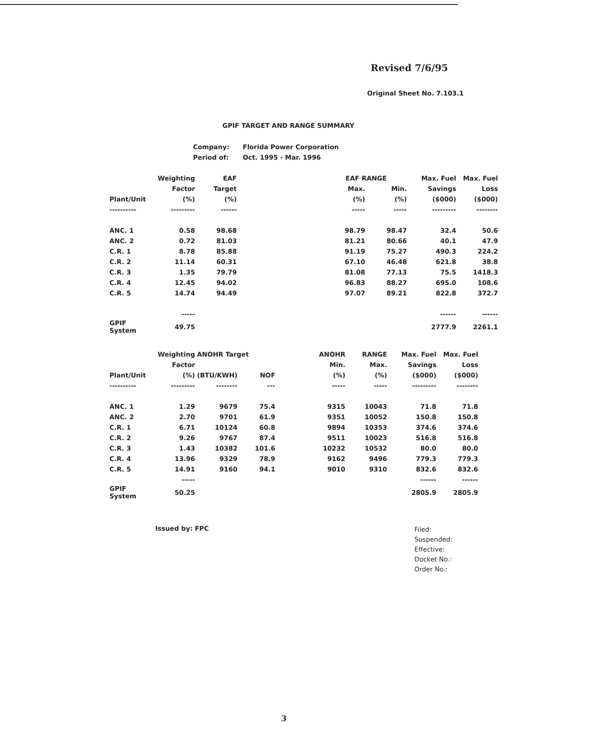Revised 7/6/95
Original Sheet No. 7.103.1
GPIF TARGET AND RANGE SUMMARY
Company: Florida Power Corporation
Period of: Oct. 1995 - Mar. 1996
| | Weighting | EAF | | EAF RANGE | | Max. Fuel | Max. Fuel |
| --- | --- | --- | --- | --- | --- | --- | --- |
| | Factor | Target | | Max. | Min. | Savings | Loss |
| Plant/Unit | (%) | (%) | | (%) | (%) | ($000) | ($000) |
| ---------- | --------- | ------ | | ----- | ----- | --------- | -------- |
| ANC. 1 | 0.58 | 98.68 | | 98.79 | 98.47 | 32.4 | 50.6 |
| ANC. 2 | 0.72 | 81.03 | | 81.21 | 80.66 | 40.1 | 47.9 |
| C.R. 1 | 8.78 | 85.88 | | 91.19 | 75.27 | 490.3 | 224.2 |
| C.R. 2 | 11.14 | 60.31 | | 67.10 | 46.48 | 621.8 | 38.8 |
| C.R. 3 | 1.35 | 79.79 | | 81.08 | 77.13 | 75.5 | 1418.3 |
| C.R. 4 | 12.45 | 94.02 | | 96.83 | 88.27 | 695.0 | 108.6 |
| C.R. 5 | 14.74 | 94.49 | | 97.07 | 89.21 | 822.8 | 372.7 |
| | ----- | | | | | ------ | ------ |
| GPIF System | 49.75 | | | | | 2777.9 | 2261.1 |
| | Weighting | ANOHR Target | | | ANOHR | RANGE | Max. Fuel | Max. Fuel |
| --- | --- | --- | --- | --- | --- | --- | --- | --- |
| | Factor | | | | Min. | Max. | Savings | Loss |
| Plant/Unit | (%) | (BTU/KWH) | NOF | | (%) | (%) | ($000) | ($000) |
| ---------- | --------- | -------- | --- | | ----- | ----- | --------- | -------- |
| ANC. 1 | 1.29 | 9679 | 75.4 | | 9315 | 10043 | 71.8 | 71.8 |
| ANC. 2 | 2.70 | 9701 | 61.9 | | 9351 | 10052 | 150.8 | 150.8 |
| C.R. 1 | 6.71 | 10124 | 60.8 | | 9894 | 10353 | 374.6 | 374.6 |
| C.R. 2 | 9.26 | 9767 | 87.4 | | 9511 | 10023 | 516.8 | 516.8 |
| C.R. 3 | 1.43 | 10382 | 101.6 | | 10232 | 10532 | 80.0 | 80.0 |
| C.R. 4 | 13.96 | 9329 | 78.9 | | 9162 | 9496 | 779.3 | 779.3 |
| C.R. 5 | 14.91 | 9160 | 94.1 | | 9010 | 9310 | 832.6 | 832.6 |
| | ----- | | | | | | ------ | ------ |
| GPIF System | 50.25 | | | | | | 2805.9 | 2805.9 |
Issued by: FPC
Filed:
Suspended:
Effective:
Docket No.:
Order No.:
3